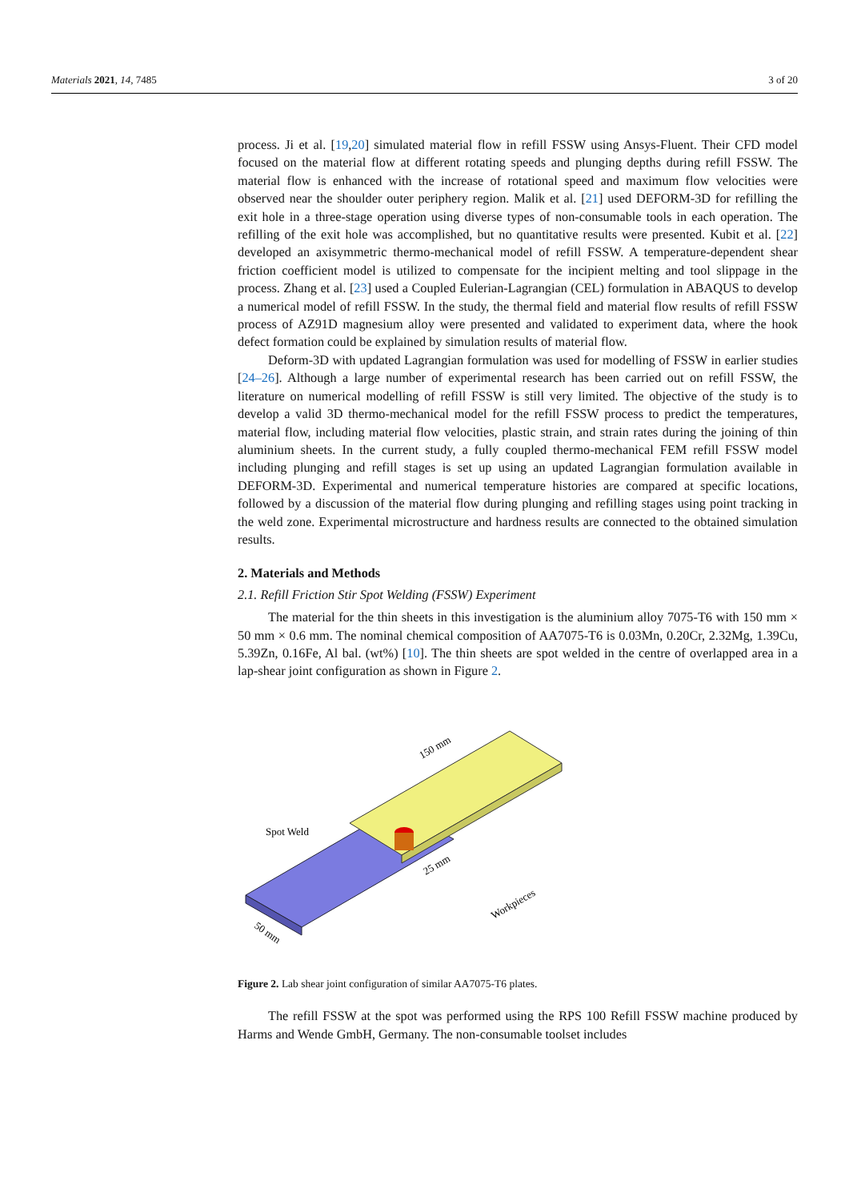Materials 2021, 14, 7485 3 of 20
process. Ji et al. [19,20] simulated material flow in refill FSSW using Ansys-Fluent. Their CFD model focused on the material flow at different rotating speeds and plunging depths during refill FSSW. The material flow is enhanced with the increase of rotational speed and maximum flow velocities were observed near the shoulder outer periphery region. Malik et al. [21] used DEFORM-3D for refilling the exit hole in a three-stage operation using diverse types of non-consumable tools in each operation. The refilling of the exit hole was accomplished, but no quantitative results were presented. Kubit et al. [22] developed an axisymmetric thermo-mechanical model of refill FSSW. A temperature-dependent shear friction coefficient model is utilized to compensate for the incipient melting and tool slippage in the process. Zhang et al. [23] used a Coupled Eulerian-Lagrangian (CEL) formulation in ABAQUS to develop a numerical model of refill FSSW. In the study, the thermal field and material flow results of refill FSSW process of AZ91D magnesium alloy were presented and validated to experiment data, where the hook defect formation could be explained by simulation results of material flow.
Deform-3D with updated Lagrangian formulation was used for modelling of FSSW in earlier studies [24–26]. Although a large number of experimental research has been carried out on refill FSSW, the literature on numerical modelling of refill FSSW is still very limited. The objective of the study is to develop a valid 3D thermo-mechanical model for the refill FSSW process to predict the temperatures, material flow, including material flow velocities, plastic strain, and strain rates during the joining of thin aluminium sheets. In the current study, a fully coupled thermo-mechanical FEM refill FSSW model including plunging and refill stages is set up using an updated Lagrangian formulation available in DEFORM-3D. Experimental and numerical temperature histories are compared at specific locations, followed by a discussion of the material flow during plunging and refilling stages using point tracking in the weld zone. Experimental microstructure and hardness results are connected to the obtained simulation results.
2. Materials and Methods
2.1. Refill Friction Stir Spot Welding (FSSW) Experiment
The material for the thin sheets in this investigation is the aluminium alloy 7075-T6 with 150 mm × 50 mm × 0.6 mm. The nominal chemical composition of AA7075-T6 is 0.03Mn, 0.20Cr, 2.32Mg, 1.39Cu, 5.39Zn, 0.16Fe, Al bal. (wt%) [10]. The thin sheets are spot welded in the centre of overlapped area in a lap-shear joint configuration as shown in Figure 2.
Spot Weld
150 mm
25 mm
50 mm
Workpieces
Figure 2. Lab shear joint configuration of similar AA7075-T6 plates.
The refill FSSW at the spot was performed using the RPS 100 Refill FSSW machine produced by Harms and Wende GmbH, Germany. The non-consumable toolset includes